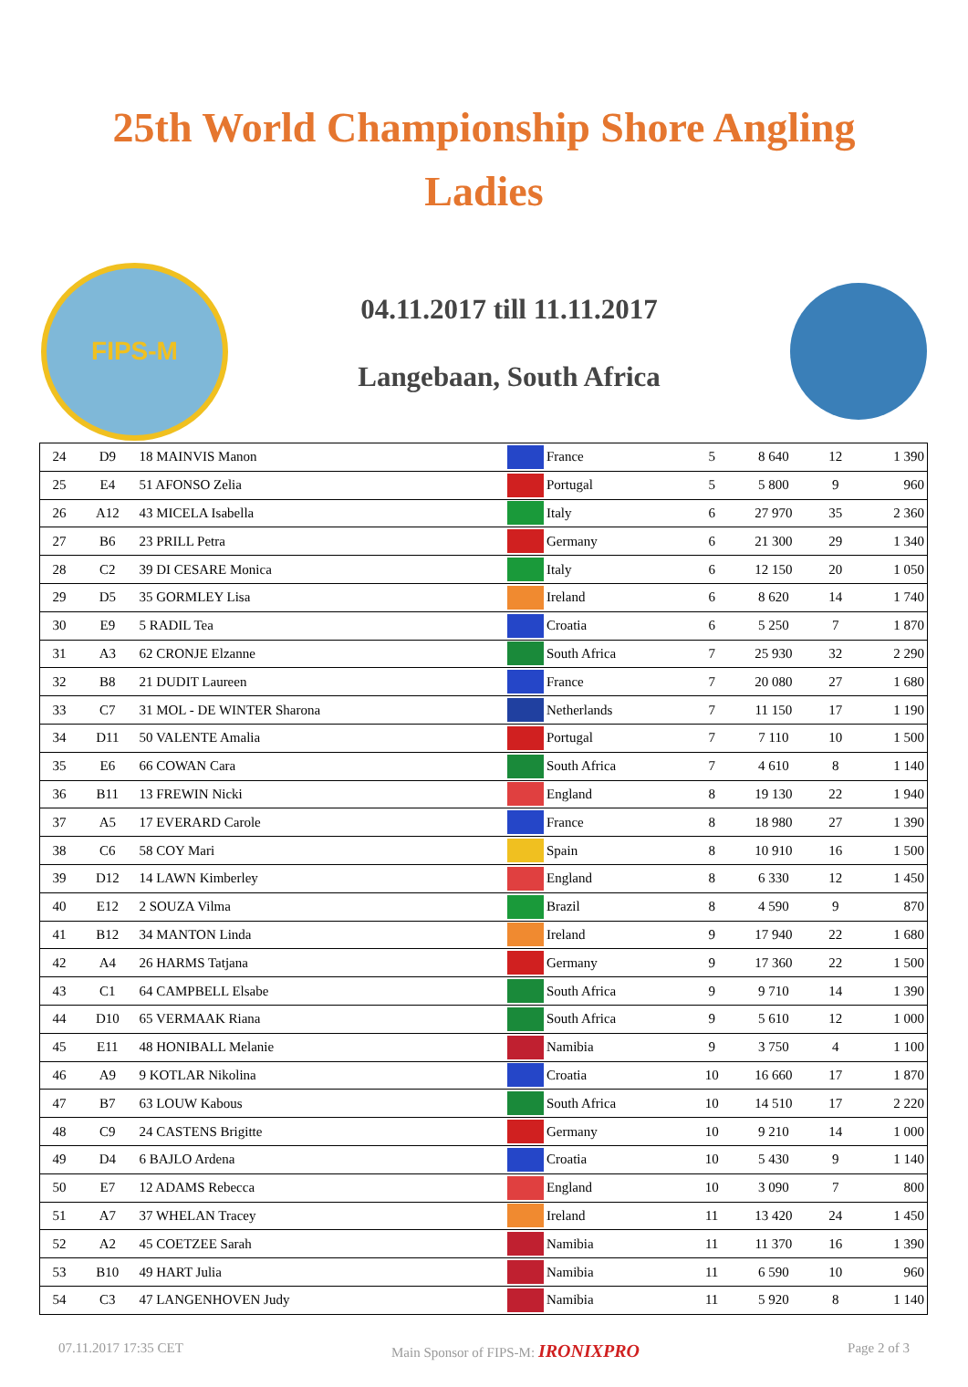25th World Championship Shore Angling
Ladies
FIPS-M
04.11.2017 till 11.11.2017
Langebaan, South Africa
| 24 | D9 | 18 MAINVIS Manon | | France | 5 | 8 640 | 12 | 1 390 |
| 25 | E4 | 51 AFONSO Zelia | | Portugal | 5 | 5 800 | 9 | 960 |
| 26 | A12 | 43 MICELA Isabella | | Italy | 6 | 27 970 | 35 | 2 360 |
| 27 | B6 | 23 PRILL Petra | | Germany | 6 | 21 300 | 29 | 1 340 |
| 28 | C2 | 39 DI CESARE Monica | | Italy | 6 | 12 150 | 20 | 1 050 |
| 29 | D5 | 35 GORMLEY Lisa | | Ireland | 6 | 8 620 | 14 | 1 740 |
| 30 | E9 | 5 RADIL Tea | | Croatia | 6 | 5 250 | 7 | 1 870 |
| 31 | A3 | 62 CRONJE Elzanne | | South Africa | 7 | 25 930 | 32 | 2 290 |
| 32 | B8 | 21 DUDIT Laureen | | France | 7 | 20 080 | 27 | 1 680 |
| 33 | C7 | 31 MOL - DE WINTER Sharona | | Netherlands | 7 | 11 150 | 17 | 1 190 |
| 34 | D11 | 50 VALENTE Amalia | | Portugal | 7 | 7 110 | 10 | 1 500 |
| 35 | E6 | 66 COWAN Cara | | South Africa | 7 | 4 610 | 8 | 1 140 |
| 36 | B11 | 13 FREWIN Nicki | | England | 8 | 19 130 | 22 | 1 940 |
| 37 | A5 | 17 EVERARD Carole | | France | 8 | 18 980 | 27 | 1 390 |
| 38 | C6 | 58 COY Mari | | Spain | 8 | 10 910 | 16 | 1 500 |
| 39 | D12 | 14 LAWN Kimberley | | England | 8 | 6 330 | 12 | 1 450 |
| 40 | E12 | 2 SOUZA Vilma | | Brazil | 8 | 4 590 | 9 | 870 |
| 41 | B12 | 34 MANTON Linda | | Ireland | 9 | 17 940 | 22 | 1 680 |
| 42 | A4 | 26 HARMS Tatjana | | Germany | 9 | 17 360 | 22 | 1 500 |
| 43 | C1 | 64 CAMPBELL Elsabe | | South Africa | 9 | 9 710 | 14 | 1 390 |
| 44 | D10 | 65 VERMAAK Riana | | South Africa | 9 | 5 610 | 12 | 1 000 |
| 45 | E11 | 48 HONIBALL Melanie | | Namibia | 9 | 3 750 | 4 | 1 100 |
| 46 | A9 | 9 KOTLAR Nikolina | | Croatia | 10 | 16 660 | 17 | 1 870 |
| 47 | B7 | 63 LOUW Kabous | | South Africa | 10 | 14 510 | 17 | 2 220 |
| 48 | C9 | 24 CASTENS Brigitte | | Germany | 10 | 9 210 | 14 | 1 000 |
| 49 | D4 | 6 BAJLO Ardena | | Croatia | 10 | 5 430 | 9 | 1 140 |
| 50 | E7 | 12 ADAMS Rebecca | | England | 10 | 3 090 | 7 | 800 |
| 51 | A7 | 37 WHELAN Tracey | | Ireland | 11 | 13 420 | 24 | 1 450 |
| 52 | A2 | 45 COETZEE Sarah | | Namibia | 11 | 11 370 | 16 | 1 390 |
| 53 | B10 | 49 HART Julia | | Namibia | 11 | 6 590 | 10 | 960 |
| 54 | C3 | 47 LANGENHOVEN Judy | | Namibia | 11 | 5 920 | 8 | 1 140 |
07.11.2017 17:35 CET Main Sponsor of FIPS-M: IRONIXPRO Page 2 of 3